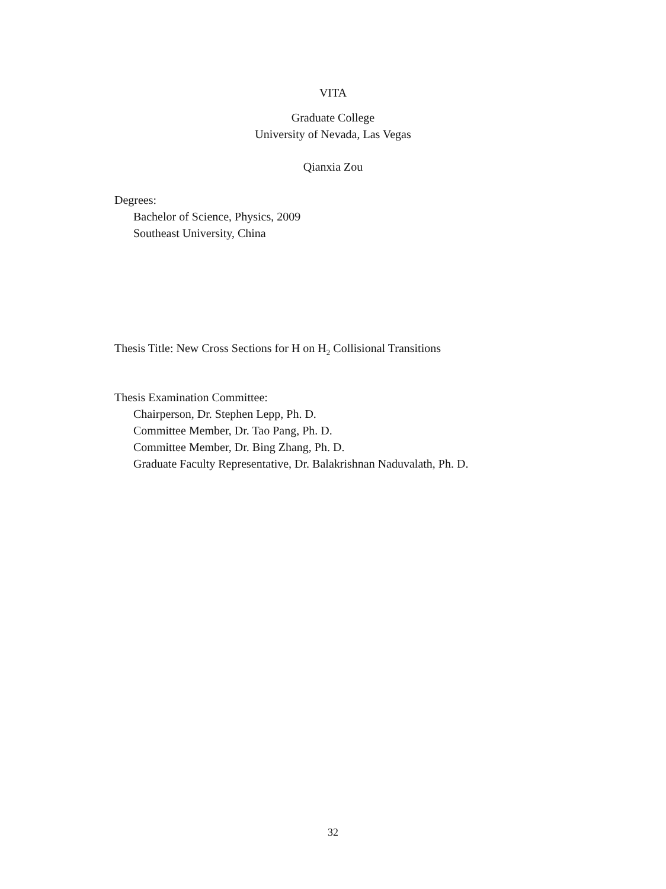VITA
Graduate College
University of Nevada, Las Vegas
Qianxia Zou
Degrees:
Bachelor of Science, Physics, 2009
Southeast University, China
Thesis Title: New Cross Sections for H on H<sub>2</sub> Collisional Transitions
Thesis Examination Committee:
Chairperson, Dr. Stephen Lepp, Ph. D.
Committee Member, Dr. Tao Pang, Ph. D.
Committee Member, Dr. Bing Zhang, Ph. D.
Graduate Faculty Representative, Dr. Balakrishnan Naduvalath, Ph. D.
32